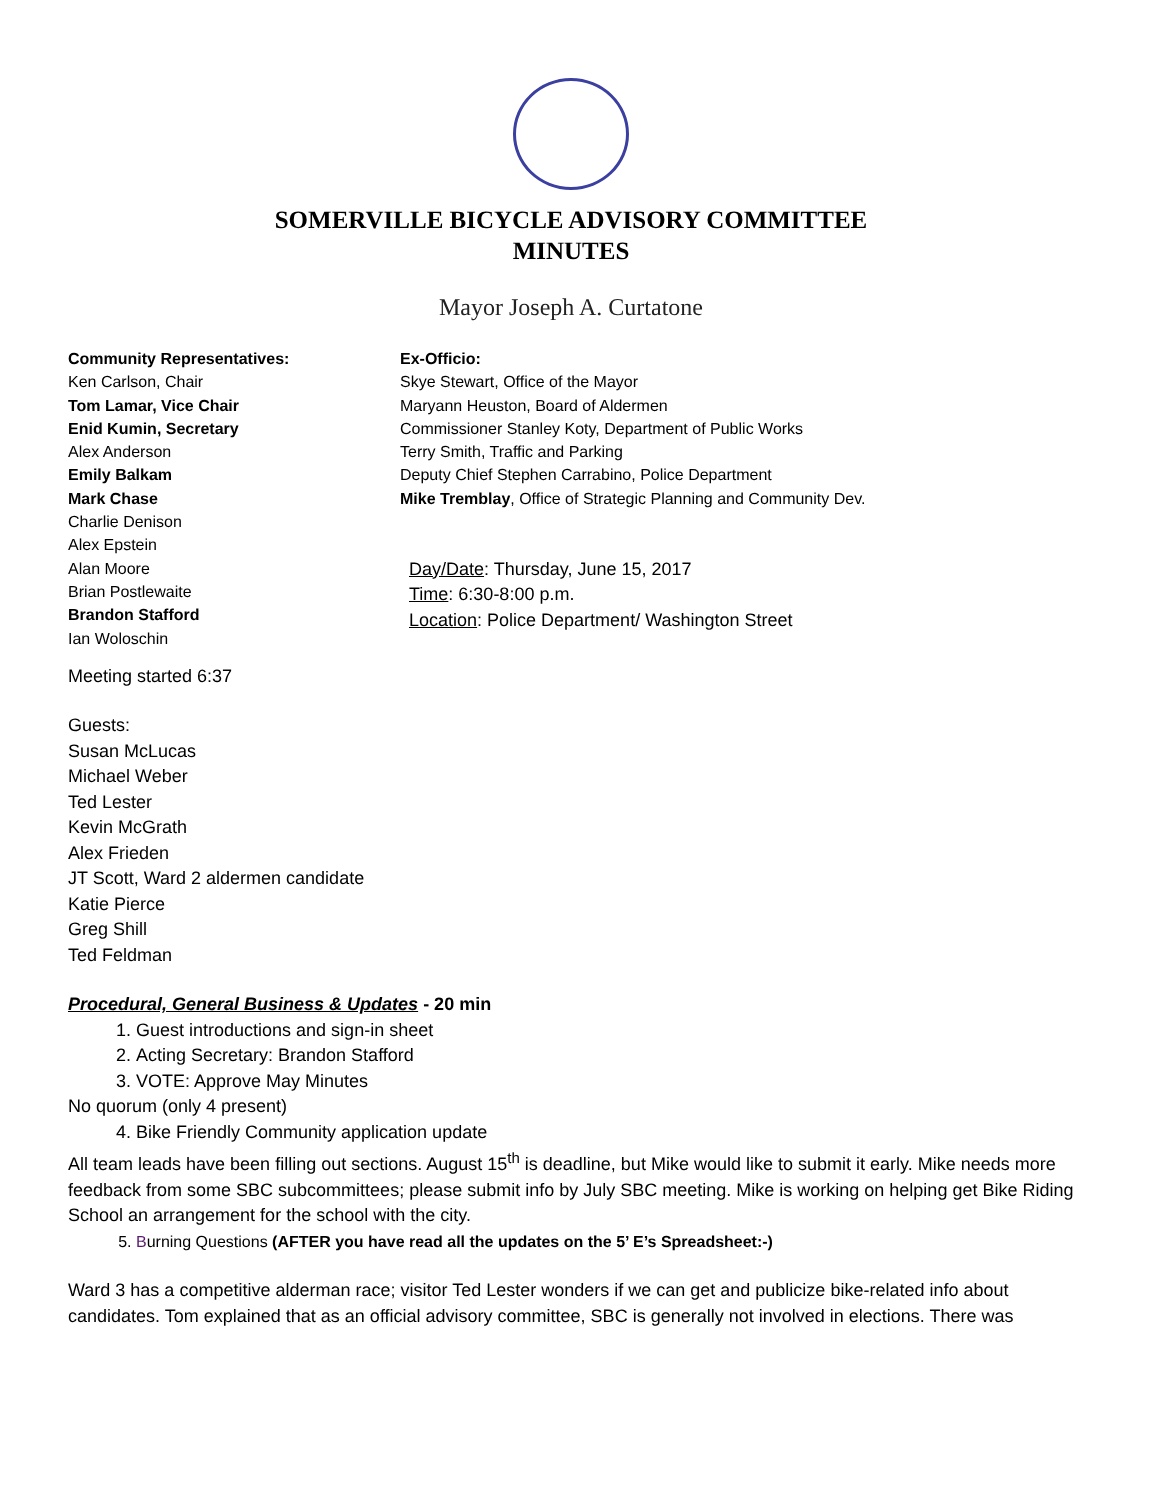SOMERVILLE BICYCLE ADVISORY COMMITTEE
MINUTES
Mayor Joseph A. Curtatone
Community Representatives:
Ken Carlson, Chair
Tom Lamar, Vice Chair
Enid Kumin, Secretary
Alex Anderson
Emily Balkam
Mark Chase
Charlie Denison
Alex Epstein
Alan Moore
Brian Postlewaite
Brandon Stafford
Ian Woloschin
Ex-Officio:
Skye Stewart, Office of the Mayor
Maryann Heuston, Board of Aldermen
Commissioner Stanley Koty, Department of Public Works
Terry Smith, Traffic and Parking
Deputy Chief Stephen Carrabino, Police Department
Mike Tremblay, Office of Strategic Planning and Community Dev.
Day/Date: Thursday, June 15, 2017
Time: 6:30-8:00 p.m.
Location: Police Department/ Washington Street
Meeting started 6:37
Guests:
Susan McLucas
Michael Weber
Ted Lester
Kevin McGrath
Alex Frieden
JT Scott, Ward 2 aldermen candidate
Katie Pierce
Greg Shill
Ted Feldman
Procedural, General Business & Updates - 20 min
1. Guest introductions and sign-in sheet
2. Acting Secretary: Brandon Stafford
3. VOTE: Approve May Minutes
No quorum (only 4 present)
4. Bike Friendly Community application update
All team leads have been filling out sections. August 15<sup>th</sup> is deadline, but Mike would like to submit it early. Mike needs more feedback from some SBC subcommittees; please submit info by July SBC meeting. Mike is working on helping get Bike Riding School an arrangement for the school with the city.
5. Burning Questions (AFTER you have read all the updates on the 5’ E’s Spreadsheet:-)
Ward 3 has a competitive alderman race; visitor Ted Lester wonders if we can get and publicize bike-related info about candidates. Tom explained that as an official advisory committee, SBC is generally not involved in elections. There was